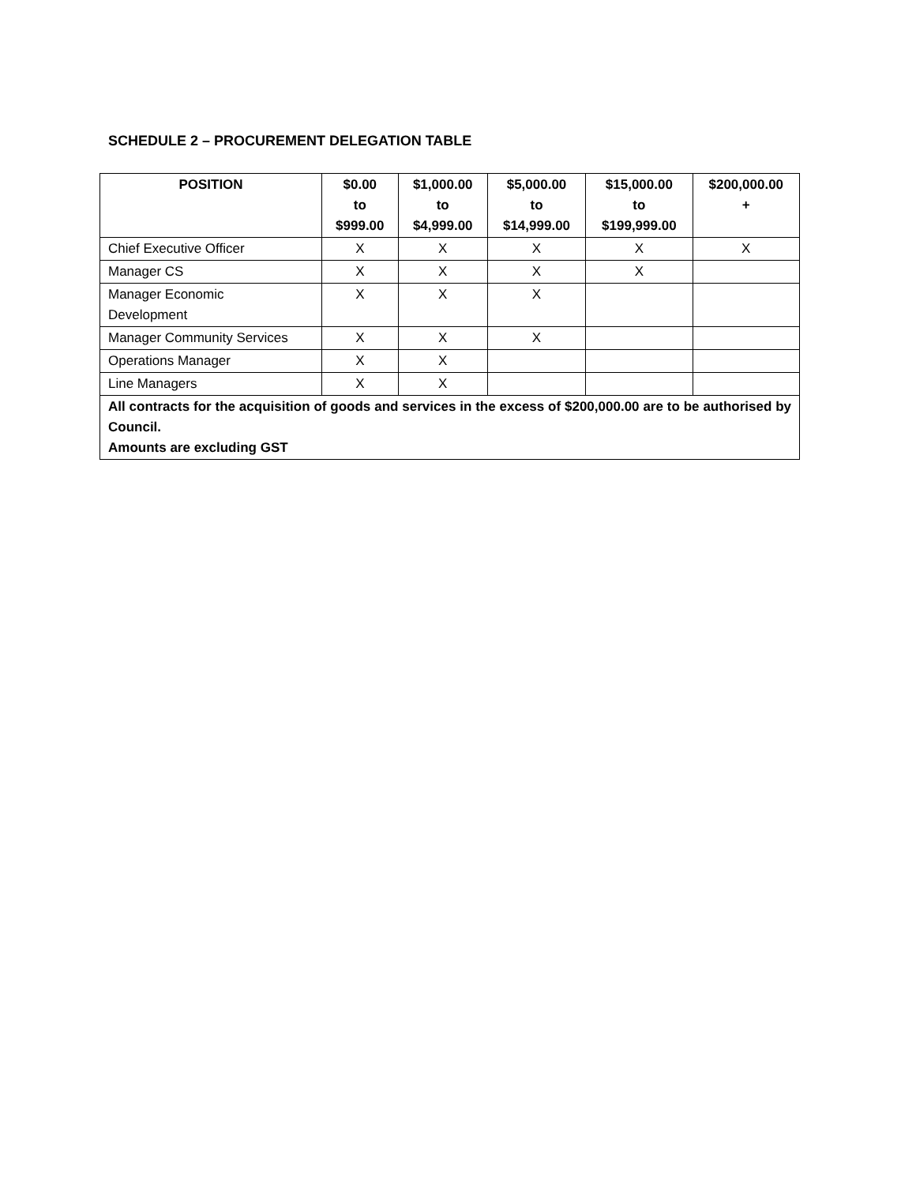SCHEDULE 2 – PROCUREMENT DELEGATION TABLE
| POSITION | $0.00 to $999.00 | $1,000.00 to $4,999.00 | $5,000.00 to $14,999.00 | $15,000.00 to $199,999.00 | $200,000.00 + |
| --- | --- | --- | --- | --- | --- |
| Chief Executive Officer | X | X | X | X | X |
| Manager CS | X | X | X | X | |
| Manager Economic Development | X | X | X | | |
| Manager Community Services | X | X | X | | |
| Operations Manager | X | X | | | |
| Line Managers | X | X | | | |
| All contracts for the acquisition of goods and services in the excess of $200,000.00 are to be authorised by Council. Amounts are excluding GST | | | | | |